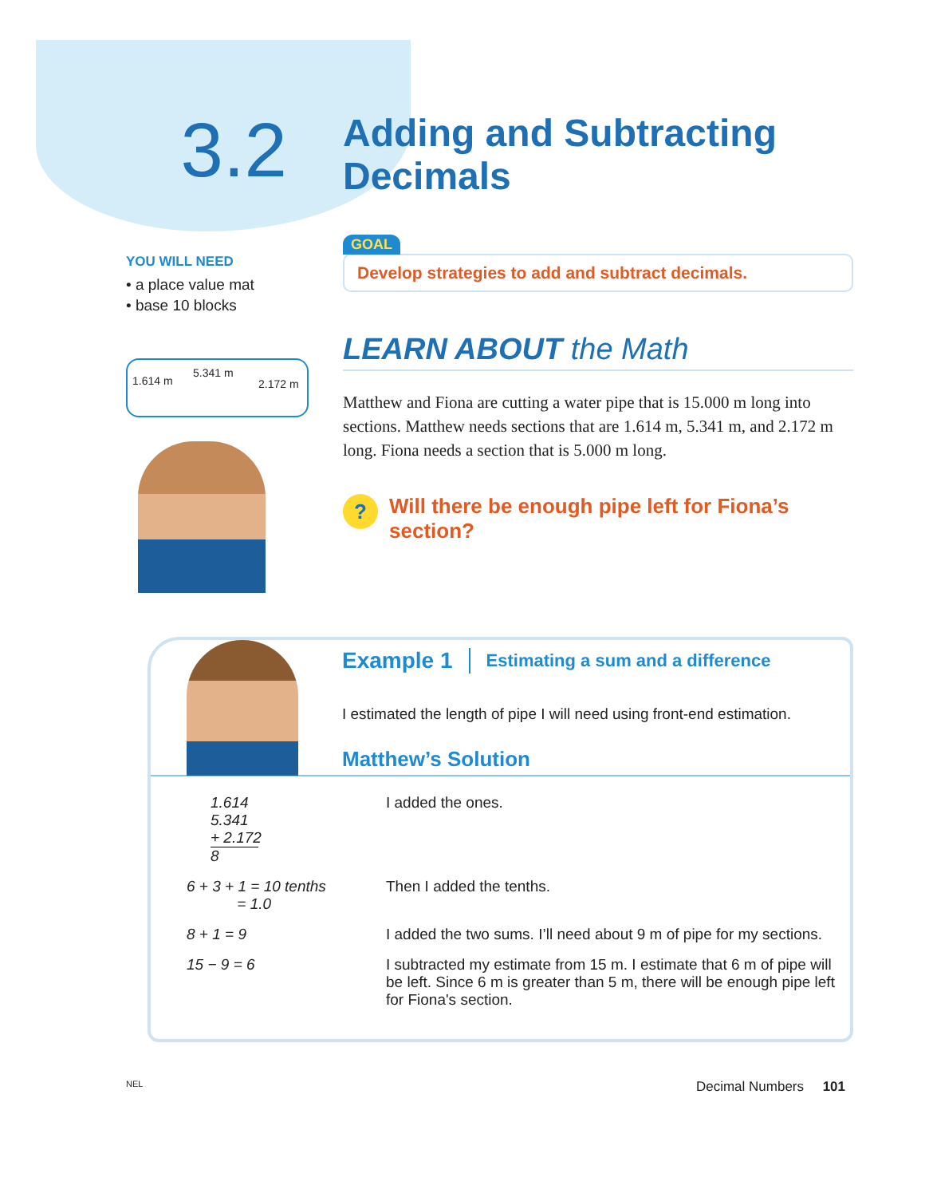3.2
Adding and Subtracting
Decimals
YOU WILL NEED
• a place value mat
• base 10 blocks
1.614 m
5.341 m
2.172 m
GOAL
Develop strategies to add and subtract decimals.
LEARN ABOUT the Math
Matthew and Fiona are cutting a water pipe that is 15.000 m long into sections. Matthew needs sections that are 1.614 m, 5.341 m, and 2.172 m long. Fiona needs a section that is 5.000 m long.
?
Will there be enough pipe left for Fiona’s section?
Example 1 Estimating a sum and a difference
I estimated the length of pipe I will need using front-end estimation.
Matthew’s Solution
| 1.614 5.341 + 2.172 8 | I added the ones. |
| 6 + 3 + 1 = 10 tenths = 1.0 | Then I added the tenths. |
| 8 + 1 = 9 | I added the two sums. I’ll need about 9 m of pipe for my sections. |
| 15 − 9 = 6 | I subtracted my estimate from 15 m. I estimate that 6 m of pipe will be left. Since 6 m is greater than 5 m, there will be enough pipe left for Fiona's section. |
NEL Decimal Numbers 101